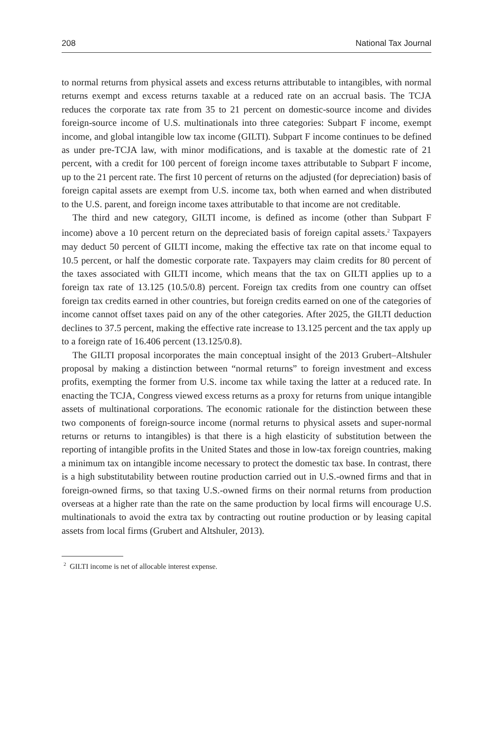208 National Tax Journal
to normal returns from physical assets and excess returns attributable to intangibles, with normal returns exempt and excess returns taxable at a reduced rate on an accrual basis. The TCJA reduces the corporate tax rate from 35 to 21 percent on domestic-source income and divides foreign-source income of U.S. multinationals into three categories: Subpart F income, exempt income, and global intangible low tax income (GILTI). Subpart F income continues to be defined as under pre-TCJA law, with minor modifications, and is taxable at the domestic rate of 21 percent, with a credit for 100 percent of foreign income taxes attributable to Subpart F income, up to the 21 percent rate. The first 10 percent of returns on the adjusted (for depreciation) basis of foreign capital assets are exempt from U.S. income tax, both when earned and when distributed to the U.S. parent, and foreign income taxes attributable to that income are not creditable.
The third and new category, GILTI income, is defined as income (other than Subpart F income) above a 10 percent return on the depreciated basis of foreign capital assets.<sup>2</sup> Taxpayers may deduct 50 percent of GILTI income, making the effective tax rate on that income equal to 10.5 percent, or half the domestic corporate rate. Taxpayers may claim credits for 80 percent of the taxes associated with GILTI income, which means that the tax on GILTI applies up to a foreign tax rate of 13.125 (10.5/0.8) percent. Foreign tax credits from one country can offset foreign tax credits earned in other countries, but foreign credits earned on one of the categories of income cannot offset taxes paid on any of the other categories. After 2025, the GILTI deduction declines to 37.5 percent, making the effective rate increase to 13.125 percent and the tax apply up to a foreign rate of 16.406 percent (13.125/0.8).
The GILTI proposal incorporates the main conceptual insight of the 2013 Grubert–Altshuler proposal by making a distinction between “normal returns” to foreign investment and excess profits, exempting the former from U.S. income tax while taxing the latter at a reduced rate. In enacting the TCJA, Congress viewed excess returns as a proxy for returns from unique intangible assets of multinational corporations. The economic rationale for the distinction between these two components of foreign-source income (normal returns to physical assets and super-normal returns or returns to intangibles) is that there is a high elasticity of substitution between the reporting of intangible profits in the United States and those in low-tax foreign countries, making a minimum tax on intangible income necessary to protect the domestic tax base. In contrast, there is a high substitutability between routine production carried out in U.S.-owned firms and that in foreign-owned firms, so that taxing U.S.-owned firms on their normal returns from production overseas at a higher rate than the rate on the same production by local firms will encourage U.S. multinationals to avoid the extra tax by contracting out routine production or by leasing capital assets from local firms (Grubert and Altshuler, 2013).
<sup>2</sup> GILTI income is net of allocable interest expense.